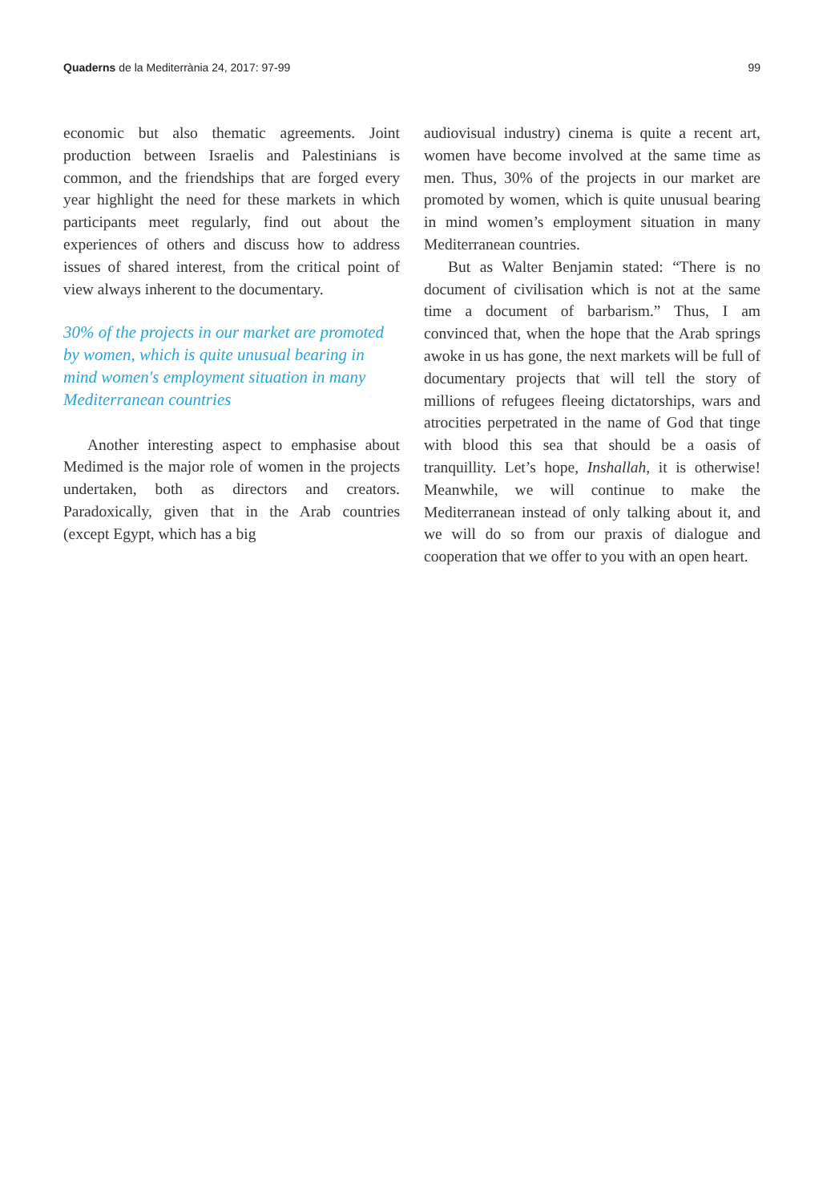Quaderns de la Mediterrània 24, 2017: 97-99 99
economic but also thematic agreements. Joint production between Israelis and Palestinians is common, and the friendships that are forged every year highlight the need for these markets in which participants meet regularly, find out about the experiences of others and discuss how to address issues of shared interest, from the critical point of view always inherent to the documentary.
30% of the projects in our market are promoted by women, which is quite unusual bearing in mind women's employment situation in many Mediterranean countries
Another interesting aspect to emphasise about Medimed is the major role of women in the projects undertaken, both as directors and creators. Paradoxically, given that in the Arab countries (except Egypt, which has a big
audiovisual industry) cinema is quite a recent art, women have become involved at the same time as men. Thus, 30% of the projects in our market are promoted by women, which is quite unusual bearing in mind women’s employment situation in many Mediterranean countries.
But as Walter Benjamin stated: “There is no document of civilisation which is not at the same time a document of barbarism.” Thus, I am convinced that, when the hope that the Arab springs awoke in us has gone, the next markets will be full of documentary projects that will tell the story of millions of refugees fleeing dictatorships, wars and atrocities perpetrated in the name of God that tinge with blood this sea that should be a oasis of tranquillity. Let’s hope, Inshallah, it is otherwise! Meanwhile, we will continue to make the Mediterranean instead of only talking about it, and we will do so from our praxis of dialogue and cooperation that we offer to you with an open heart.